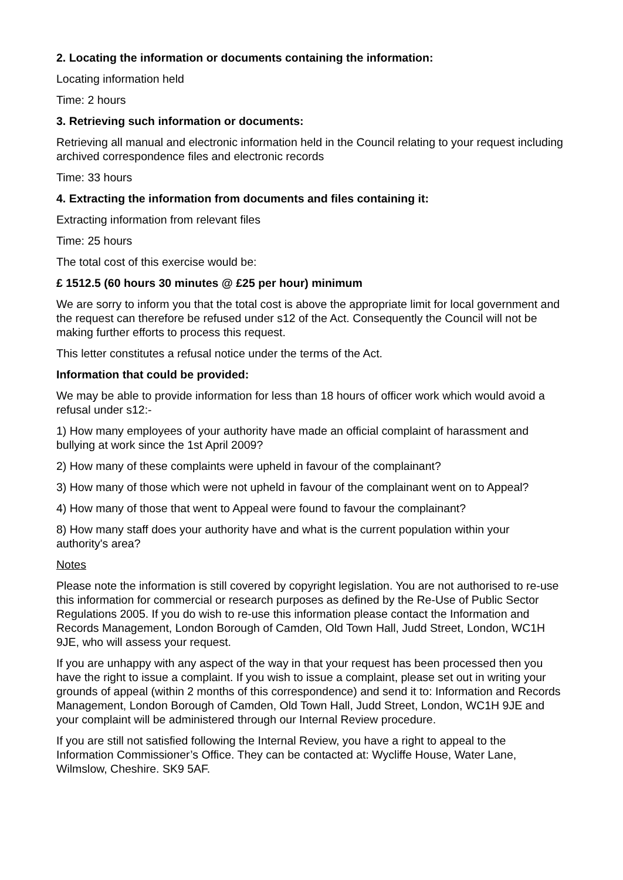2. Locating the information or documents containing the information:
Locating information held
Time: 2 hours
3. Retrieving such information or documents:
Retrieving all manual and electronic information held in the Council relating to your request including archived correspondence files and electronic records
Time: 33 hours
4. Extracting the information from documents and files containing it:
Extracting information from relevant files
Time: 25 hours
The total cost of this exercise would be:
£ 1512.5 (60 hours 30 minutes @ £25 per hour) minimum
We are sorry to inform you that the total cost is above the appropriate limit for local government and the request can therefore be refused under s12 of the Act. Consequently the Council will not be making further efforts to process this request.
This letter constitutes a refusal notice under the terms of the Act.
Information that could be provided:
We may be able to provide information for less than 18 hours of officer work which would avoid a refusal under s12:-
1) How many employees of your authority have made an official complaint of harassment and bullying at work since the 1st April 2009?
2) How many of these complaints were upheld in favour of the complainant?
3) How many of those which were not upheld in favour of the complainant went on to Appeal?
4) How many of those that went to Appeal were found to favour the complainant?
8) How many staff does your authority have and what is the current population within your authority's area?
Notes
Please note the information is still covered by copyright legislation. You are not authorised to re-use this information for commercial or research purposes as defined by the Re-Use of Public Sector Regulations 2005. If you do wish to re-use this information please contact the Information and Records Management, London Borough of Camden, Old Town Hall, Judd Street, London, WC1H 9JE, who will assess your request.
If you are unhappy with any aspect of the way in that your request has been processed then you have the right to issue a complaint. If you wish to issue a complaint, please set out in writing your grounds of appeal (within 2 months of this correspondence) and send it to: Information and Records Management, London Borough of Camden, Old Town Hall, Judd Street, London, WC1H 9JE and your complaint will be administered through our Internal Review procedure.
If you are still not satisfied following the Internal Review, you have a right to appeal to the Information Commissioner’s Office. They can be contacted at: Wycliffe House, Water Lane, Wilmslow, Cheshire. SK9 5AF.